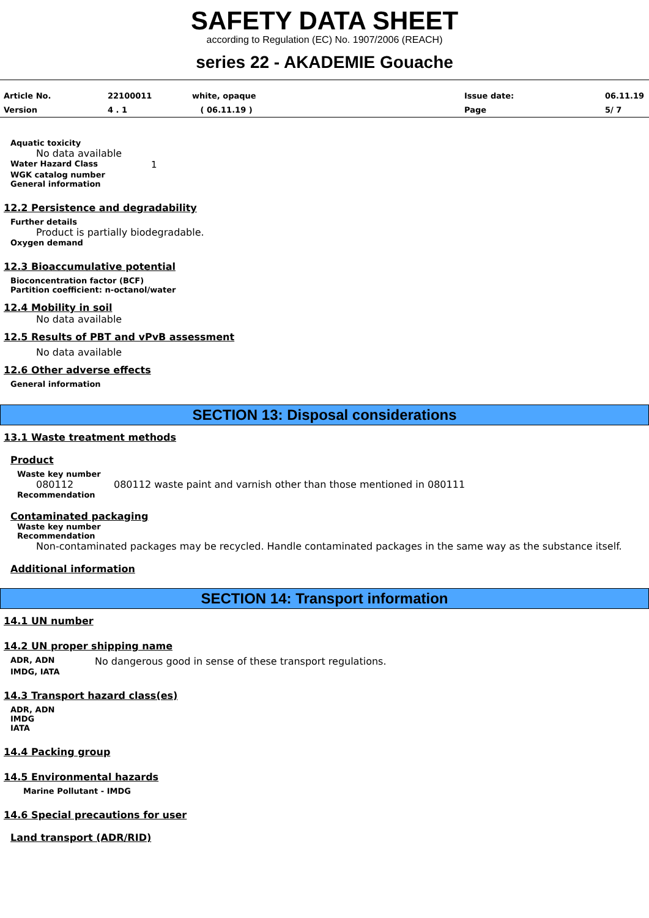SAFETY DATA SHEET
according to Regulation (EC) No. 1907/2006 (REACH)
series 22 - AKADEMIE Gouache
Article No.
Version
22100011
4 . 1
white, opaque
( 06.11.19 )
Issue date:
Page
06.11.19
5/ 7
Aquatic toxicity
No data available
Water Hazard Class
1
WGK catalog number
General information
12.2 Persistence and degradability
Further details
Product is partially biodegradable.
Oxygen demand
12.3 Bioaccumulative potential
Bioconcentration factor (BCF)
Partition coefficient: n-octanol/water
12.4 Mobility in soil
No data available
12.5 Results of PBT and vPvB assessment
No data available
12.6 Other adverse effects
General information
SECTION 13: Disposal considerations
13.1 Waste treatment methods
Product
Waste key number
080112 080112 waste paint and varnish other than those mentioned in 080111
Recommendation
Contaminated packaging
Waste key number
Recommendation
Non-contaminated packages may be recycled. Handle contaminated packages in the same way as the substance itself.
Additional information
SECTION 14: Transport information
14.1 UN number
14.2 UN proper shipping name
ADR, ADN
No dangerous good in sense of these transport regulations.
IMDG, IATA
14.3 Transport hazard class(es)
ADR, ADN
IMDG
IATA
14.4 Packing group
14.5 Environmental hazards
Marine Pollutant - IMDG
14.6 Special precautions for user
Land transport (ADR/RID)